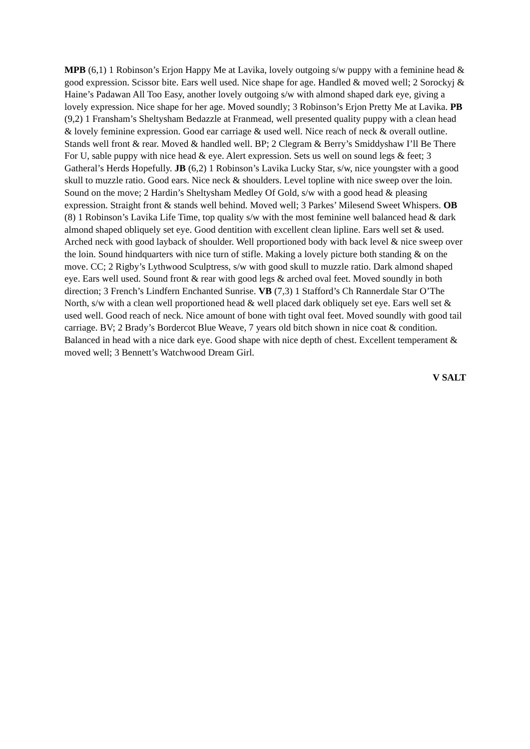MPB (6,1) 1 Robinson’s Erjon Happy Me at Lavika, lovely outgoing s/w puppy with a feminine head & good expression. Scissor bite. Ears well used. Nice shape for age. Handled & moved well; 2 Sorockyj & Haine’s Padawan All Too Easy, another lovely outgoing s/w with almond shaped dark eye, giving a lovely expression. Nice shape for her age. Moved soundly; 3 Robinson’s Erjon Pretty Me at Lavika. PB (9,2) 1 Fransham’s Sheltysham Bedazzle at Franmead, well presented quality puppy with a clean head & lovely feminine expression. Good ear carriage & used well. Nice reach of neck & overall outline. Stands well front & rear. Moved & handled well. BP; 2 Clegram & Berry’s Smiddyshaw I’ll Be There For U, sable puppy with nice head & eye. Alert expression. Sets us well on sound legs & feet; 3 Gatheral’s Herds Hopefully. JB (6,2) 1 Robinson’s Lavika Lucky Star, s/w, nice youngster with a good skull to muzzle ratio. Good ears. Nice neck & shoulders. Level topline with nice sweep over the loin. Sound on the move; 2 Hardin’s Sheltysham Medley Of Gold, s/w with a good head & pleasing expression. Straight front & stands well behind. Moved well; 3 Parkes’ Milesend Sweet Whispers. OB (8) 1 Robinson’s Lavika Life Time, top quality s/w with the most feminine well balanced head & dark almond shaped obliquely set eye. Good dentition with excellent clean lipline. Ears well set & used. Arched neck with good layback of shoulder. Well proportioned body with back level & nice sweep over the loin. Sound hindquarters with nice turn of stifle. Making a lovely picture both standing & on the move. CC; 2 Rigby’s Lythwood Sculptress, s/w with good skull to muzzle ratio. Dark almond shaped eye. Ears well used. Sound front & rear with good legs & arched oval feet. Moved soundly in both direction; 3 French’s Lindfern Enchanted Sunrise. VB (7,3) 1 Stafford’s Ch Rannerdale Star O’The North, s/w with a clean well proportioned head & well placed dark obliquely set eye. Ears well set & used well. Good reach of neck. Nice amount of bone with tight oval feet. Moved soundly with good tail carriage. BV; 2 Brady’s Bordercot Blue Weave, 7 years old bitch shown in nice coat & condition. Balanced in head with a nice dark eye. Good shape with nice depth of chest. Excellent temperament & moved well; 3 Bennett’s Watchwood Dream Girl.
V SALT